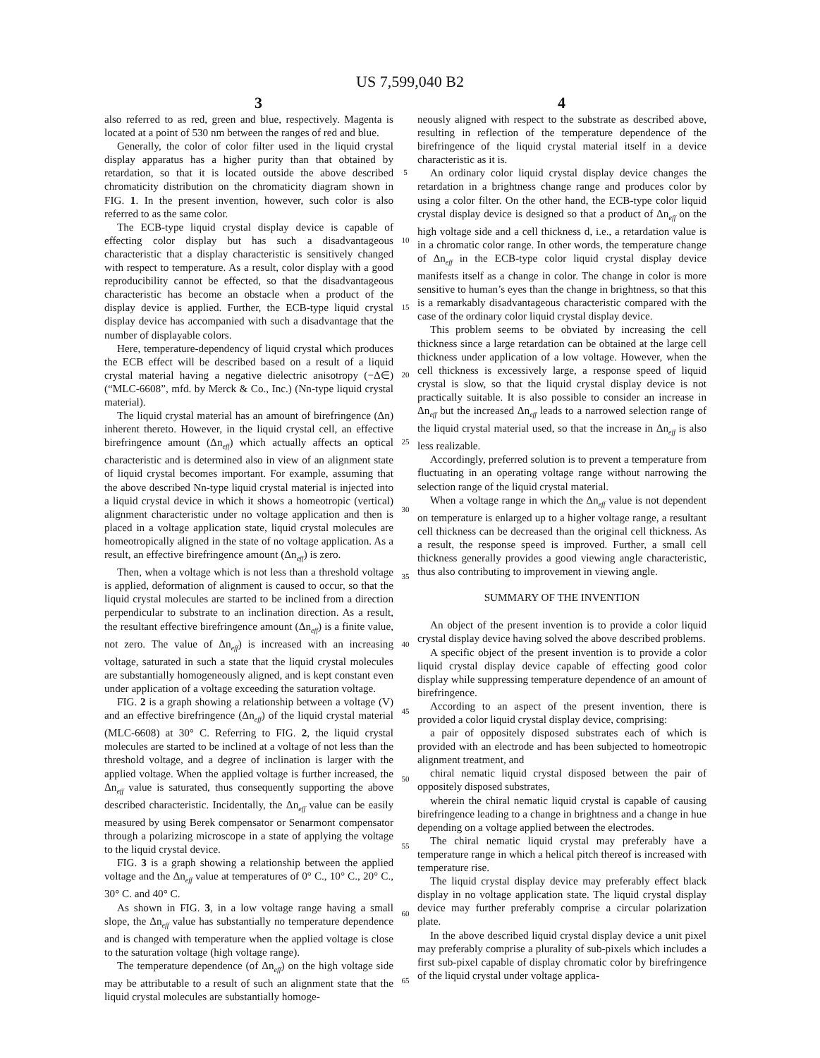US 7,599,040 B2
3 4
also referred to as red, green and blue, respectively. Magenta is located at a point of 530 nm between the ranges of red and blue.
Generally, the color of color filter used in the liquid crystal display apparatus has a higher purity than that obtained by retardation, so that it is located outside the above described chromaticity distribution on the chromaticity diagram shown in FIG. 1. In the present invention, however, such color is also referred to as the same color.
The ECB-type liquid crystal display device is capable of effecting color display but has such a disadvantageous characteristic that a display characteristic is sensitively changed with respect to temperature. As a result, color display with a good reproducibility cannot be effected, so that the disadvantageous characteristic has become an obstacle when a product of the display device is applied. Further, the ECB-type liquid crystal display device has accompanied with such a disadvantage that the number of displayable colors.
Here, temperature-dependency of liquid crystal which produces the ECB effect will be described based on a result of a liquid crystal material having a negative dielectric anisotropy (−Δ∈) (“MLC-6608”, mfd. by Merck & Co., Inc.) (Nn-type liquid crystal material).
The liquid crystal material has an amount of birefringence (Δn) inherent thereto. However, in the liquid crystal cell, an effective birefringence amount (Δn<sub>eff</sub>) which actually affects an optical characteristic and is determined also in view of an alignment state of liquid crystal becomes important. For example, assuming that the above described Nn-type liquid crystal material is injected into a liquid crystal device in which it shows a homeotropic (vertical) alignment characteristic under no voltage application and then is placed in a voltage application state, liquid crystal molecules are homeotropically aligned in the state of no voltage application. As a result, an effective birefringence amount (Δn<sub>eff</sub>) is zero.
Then, when a voltage which is not less than a threshold voltage is applied, deformation of alignment is caused to occur, so that the liquid crystal molecules are started to be inclined from a direction perpendicular to substrate to an inclination direction. As a result, the resultant effective birefringence amount (Δn<sub>eff</sub>) is a finite value, not zero. The value of Δn<sub>eff</sub>) is increased with an increasing voltage, saturated in such a state that the liquid crystal molecules are substantially homogeneously aligned, and is kept constant even under application of a voltage exceeding the saturation voltage.
FIG. 2 is a graph showing a relationship between a voltage (V) and an effective birefringence (Δn<sub>eff</sub>) of the liquid crystal material (MLC-6608) at 30° C. Referring to FIG. 2, the liquid crystal molecules are started to be inclined at a voltage of not less than the threshold voltage, and a degree of inclination is larger with the applied voltage. When the applied voltage is further increased, the Δn<sub>eff</sub> value is saturated, thus consequently supporting the above described characteristic. Incidentally, the Δn<sub>eff</sub> value can be easily measured by using Berek compensator or Senarmont compensator through a polarizing microscope in a state of applying the voltage to the liquid crystal device.
FIG. 3 is a graph showing a relationship between the applied voltage and the Δn<sub>eff</sub> value at temperatures of 0° C., 10° C., 20° C., 30° C. and 40° C.
As shown in FIG. 3, in a low voltage range having a small slope, the Δn<sub>eff</sub> value has substantially no temperature dependence and is changed with temperature when the applied voltage is close to the saturation voltage (high voltage range).
The temperature dependence (of Δn<sub>eff</sub>) on the high voltage side may be attributable to a result of such an alignment state that the liquid crystal molecules are substantially homoge-
5
10
15
20
25
30
35
40
45
50
55
60
65
neously aligned with respect to the substrate as described above, resulting in reflection of the temperature dependence of the birefringence of the liquid crystal material itself in a device characteristic as it is.
An ordinary color liquid crystal display device changes the retardation in a brightness change range and produces color by using a color filter. On the other hand, the ECB-type color liquid crystal display device is designed so that a product of Δn<sub>eff</sub> on the high voltage side and a cell thickness d, i.e., a retardation value is in a chromatic color range. In other words, the temperature change of Δn<sub>eff</sub> in the ECB-type color liquid crystal display device manifests itself as a change in color. The change in color is more sensitive to human’s eyes than the change in brightness, so that this is a remarkably disadvantageous characteristic compared with the case of the ordinary color liquid crystal display device.
This problem seems to be obviated by increasing the cell thickness since a large retardation can be obtained at the large cell thickness under application of a low voltage. However, when the cell thickness is excessively large, a response speed of liquid crystal is slow, so that the liquid crystal display device is not practically suitable. It is also possible to consider an increase in Δn<sub>eff</sub> but the increased Δn<sub>eff</sub> leads to a narrowed selection range of the liquid crystal material used, so that the increase in Δn<sub>eff</sub> is also less realizable.
Accordingly, preferred solution is to prevent a temperature from fluctuating in an operating voltage range without narrowing the selection range of the liquid crystal material.
When a voltage range in which the Δn<sub>eff</sub> value is not dependent on temperature is enlarged up to a higher voltage range, a resultant cell thickness can be decreased than the original cell thickness. As a result, the response speed is improved. Further, a small cell thickness generally provides a good viewing angle characteristic, thus also contributing to improvement in viewing angle.
SUMMARY OF THE INVENTION
An object of the present invention is to provide a color liquid crystal display device having solved the above described problems.
A specific object of the present invention is to provide a color liquid crystal display device capable of effecting good color display while suppressing temperature dependence of an amount of birefringence.
According to an aspect of the present invention, there is provided a color liquid crystal display device, comprising:
a pair of oppositely disposed substrates each of which is provided with an electrode and has been subjected to homeotropic alignment treatment, and
chiral nematic liquid crystal disposed between the pair of oppositely disposed substrates,
wherein the chiral nematic liquid crystal is capable of causing birefringence leading to a change in brightness and a change in hue depending on a voltage applied between the electrodes.
The chiral nematic liquid crystal may preferably have a temperature range in which a helical pitch thereof is increased with temperature rise.
The liquid crystal display device may preferably effect black display in no voltage application state. The liquid crystal display device may further preferably comprise a circular polarization plate.
In the above described liquid crystal display device a unit pixel may preferably comprise a plurality of sub-pixels which includes a first sub-pixel capable of display chromatic color by birefringence of the liquid crystal under voltage applica-